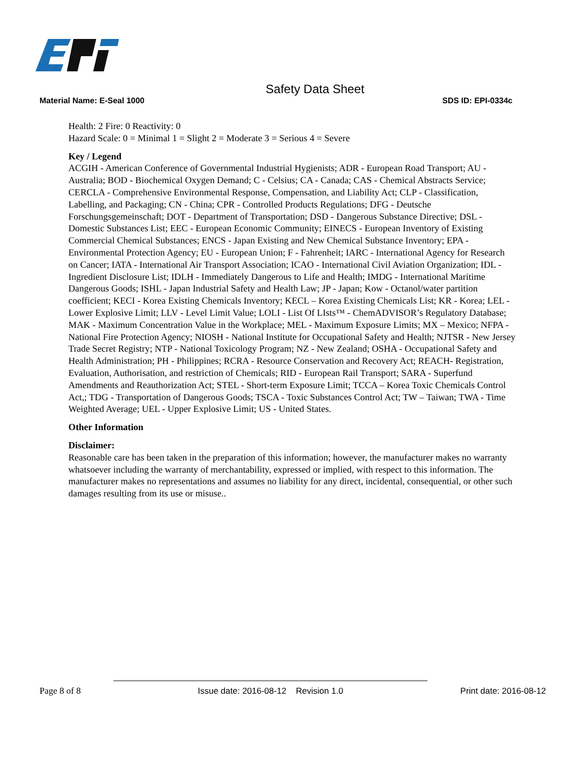Safety Data Sheet
Material Name: E-Seal 1000 SDS ID: EPI-0334c
Health: 2 Fire: 0 Reactivity: 0
Hazard Scale: 0 = Minimal 1 = Slight 2 = Moderate 3 = Serious 4 = Severe
Key / Legend
ACGIH - American Conference of Governmental Industrial Hygienists; ADR - European Road Transport; AU - Australia; BOD - Biochemical Oxygen Demand; C - Celsius; CA - Canada; CAS - Chemical Abstracts Service; CERCLA - Comprehensive Environmental Response, Compensation, and Liability Act; CLP - Classification, Labelling, and Packaging; CN - China; CPR - Controlled Products Regulations; DFG - Deutsche Forschungsgemeinschaft; DOT - Department of Transportation; DSD - Dangerous Substance Directive; DSL - Domestic Substances List; EEC - European Economic Community; EINECS - European Inventory of Existing Commercial Chemical Substances; ENCS - Japan Existing and New Chemical Substance Inventory; EPA - Environmental Protection Agency; EU - European Union; F - Fahrenheit; IARC - International Agency for Research on Cancer; IATA - International Air Transport Association; ICAO - International Civil Aviation Organization; IDL - Ingredient Disclosure List; IDLH - Immediately Dangerous to Life and Health; IMDG - International Maritime Dangerous Goods; ISHL - Japan Industrial Safety and Health Law; JP - Japan; Kow - Octanol/water partition coefficient; KECI - Korea Existing Chemicals Inventory; KECL – Korea Existing Chemicals List; KR - Korea; LEL - Lower Explosive Limit; LLV - Level Limit Value; LOLI - List Of LIsts™ - ChemADVISOR’s Regulatory Database; MAK - Maximum Concentration Value in the Workplace; MEL - Maximum Exposure Limits; MX – Mexico; NFPA - National Fire Protection Agency; NIOSH - National Institute for Occupational Safety and Health; NJTSR - New Jersey Trade Secret Registry; NTP - National Toxicology Program; NZ - New Zealand; OSHA - Occupational Safety and Health Administration; PH - Philippines; RCRA - Resource Conservation and Recovery Act; REACH- Registration, Evaluation, Authorisation, and restriction of Chemicals; RID - European Rail Transport; SARA - Superfund Amendments and Reauthorization Act; STEL - Short-term Exposure Limit; TCCA – Korea Toxic Chemicals Control Act,; TDG - Transportation of Dangerous Goods; TSCA - Toxic Substances Control Act; TW – Taiwan; TWA - Time Weighted Average; UEL - Upper Explosive Limit; US - United States.
Other Information
Disclaimer:
Reasonable care has been taken in the preparation of this information; however, the manufacturer makes no warranty whatsoever including the warranty of merchantability, expressed or implied, with respect to this information. The manufacturer makes no representations and assumes no liability for any direct, incidental, consequential, or other such damages resulting from its use or misuse..
Page 8 of 8 Issue date: 2016-08-12 Revision 1.0 Print date: 2016-08-12